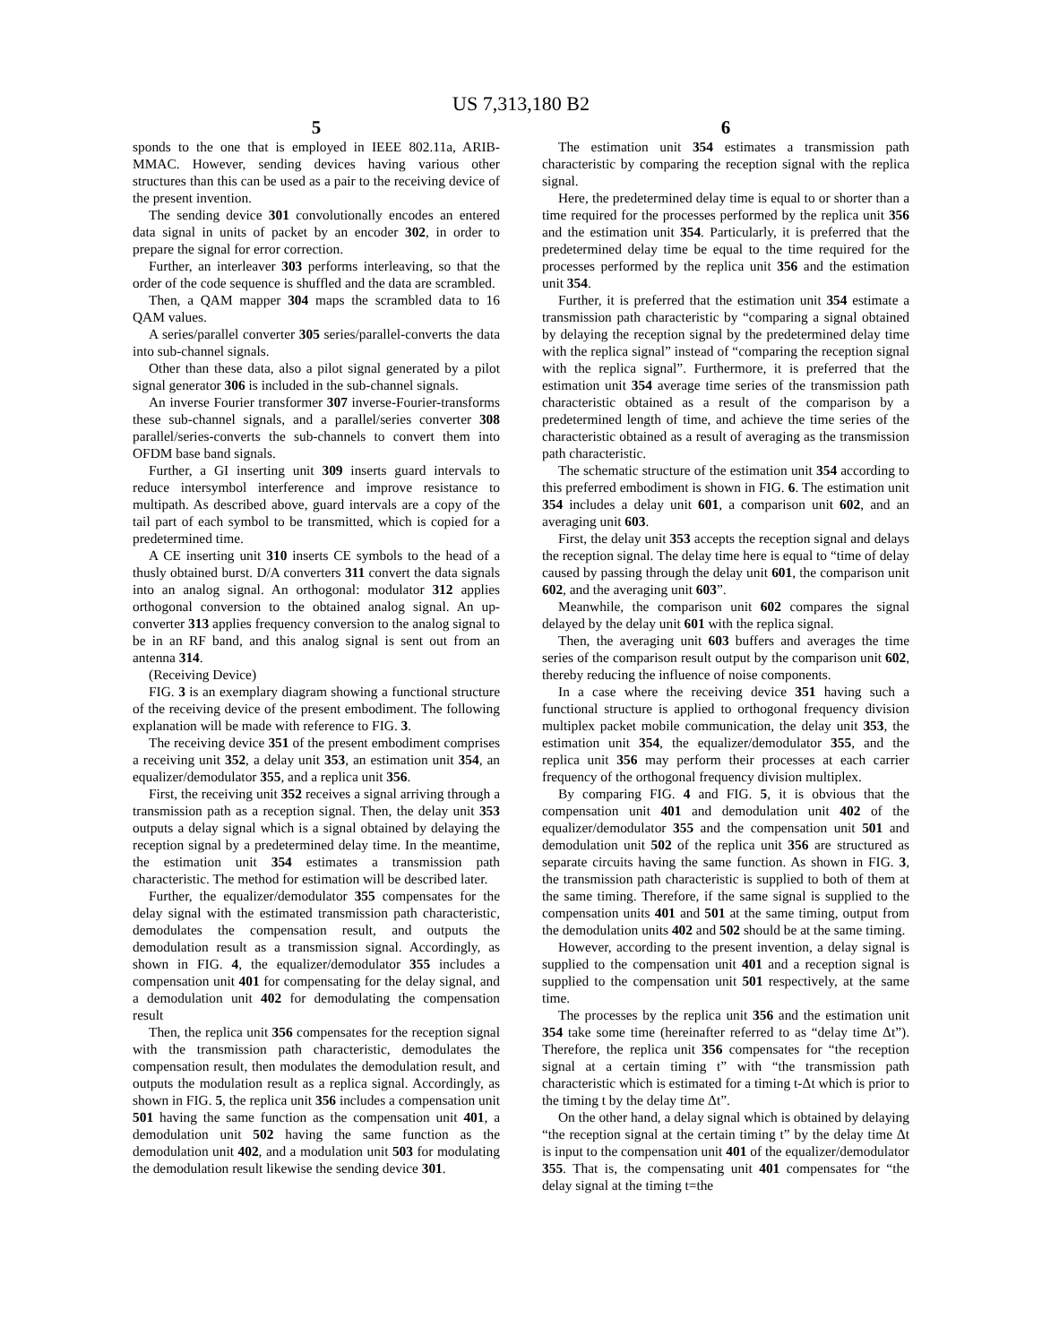US 7,313,180 B2
5
sponds to the one that is employed in IEEE 802.11a, ARIB-MMAC. However, sending devices having various other structures than this can be used as a pair to the receiving device of the present invention.
The sending device 301 convolutionally encodes an entered data signal in units of packet by an encoder 302, in order to prepare the signal for error correction.
Further, an interleaver 303 performs interleaving, so that the order of the code sequence is shuffled and the data are scrambled.
Then, a QAM mapper 304 maps the scrambled data to 16 QAM values.
A series/parallel converter 305 series/parallel-converts the data into sub-channel signals.
Other than these data, also a pilot signal generated by a pilot signal generator 306 is included in the sub-channel signals.
An inverse Fourier transformer 307 inverse-Fourier-transforms these sub-channel signals, and a parallel/series converter 308 parallel/series-converts the sub-channels to convert them into OFDM base band signals.
Further, a GI inserting unit 309 inserts guard intervals to reduce intersymbol interference and improve resistance to multipath. As described above, guard intervals are a copy of the tail part of each symbol to be transmitted, which is copied for a predetermined time.
A CE inserting unit 310 inserts CE symbols to the head of a thusly obtained burst. D/A converters 311 convert the data signals into an analog signal. An orthogonal: modulator 312 applies orthogonal conversion to the obtained analog signal. An up-converter 313 applies frequency conversion to the analog signal to be in an RF band, and this analog signal is sent out from an antenna 314.
(Receiving Device)
FIG. 3 is an exemplary diagram showing a functional structure of the receiving device of the present embodiment. The following explanation will be made with reference to FIG. 3.
The receiving device 351 of the present embodiment comprises a receiving unit 352, a delay unit 353, an estimation unit 354, an equalizer/demodulator 355, and a replica unit 356.
First, the receiving unit 352 receives a signal arriving through a transmission path as a reception signal. Then, the delay unit 353 outputs a delay signal which is a signal obtained by delaying the reception signal by a predetermined delay time. In the meantime, the estimation unit 354 estimates a transmission path characteristic. The method for estimation will be described later.
Further, the equalizer/demodulator 355 compensates for the delay signal with the estimated transmission path characteristic, demodulates the compensation result, and outputs the demodulation result as a transmission signal. Accordingly, as shown in FIG. 4, the equalizer/demodulator 355 includes a compensation unit 401 for compensating for the delay signal, and a demodulation unit 402 for demodulating the compensation result
Then, the replica unit 356 compensates for the reception signal with the transmission path characteristic, demodulates the compensation result, then modulates the demodulation result, and outputs the modulation result as a replica signal. Accordingly, as shown in FIG. 5, the replica unit 356 includes a compensation unit 501 having the same function as the compensation unit 401, a demodulation unit 502 having the same function as the demodulation unit 402, and a modulation unit 503 for modulating the demodulation result likewise the sending device 301.
6
The estimation unit 354 estimates a transmission path characteristic by comparing the reception signal with the replica signal.
Here, the predetermined delay time is equal to or shorter than a time required for the processes performed by the replica unit 356 and the estimation unit 354. Particularly, it is preferred that the predetermined delay time be equal to the time required for the processes performed by the replica unit 356 and the estimation unit 354.
Further, it is preferred that the estimation unit 354 estimate a transmission path characteristic by “comparing a signal obtained by delaying the reception signal by the predetermined delay time with the replica signal” instead of “comparing the reception signal with the replica signal”. Furthermore, it is preferred that the estimation unit 354 average time series of the transmission path characteristic obtained as a result of the comparison by a predetermined length of time, and achieve the time series of the characteristic obtained as a result of averaging as the transmission path characteristic.
The schematic structure of the estimation unit 354 according to this preferred embodiment is shown in FIG. 6. The estimation unit 354 includes a delay unit 601, a comparison unit 602, and an averaging unit 603.
First, the delay unit 353 accepts the reception signal and delays the reception signal. The delay time here is equal to “time of delay caused by passing through the delay unit 601, the comparison unit 602, and the averaging unit 603”.
Meanwhile, the comparison unit 602 compares the signal delayed by the delay unit 601 with the replica signal.
Then, the averaging unit 603 buffers and averages the time series of the comparison result output by the comparison unit 602, thereby reducing the influence of noise components.
In a case where the receiving device 351 having such a functional structure is applied to orthogonal frequency division multiplex packet mobile communication, the delay unit 353, the estimation unit 354, the equalizer/demodulator 355, and the replica unit 356 may perform their processes at each carrier frequency of the orthogonal frequency division multiplex.
By comparing FIG. 4 and FIG. 5, it is obvious that the compensation unit 401 and demodulation unit 402 of the equalizer/demodulator 355 and the compensation unit 501 and demodulation unit 502 of the replica unit 356 are structured as separate circuits having the same function. As shown in FIG. 3, the transmission path characteristic is supplied to both of them at the same timing. Therefore, if the same signal is supplied to the compensation units 401 and 501 at the same timing, output from the demodulation units 402 and 502 should be at the same timing.
However, according to the present invention, a delay signal is supplied to the compensation unit 401 and a reception signal is supplied to the compensation unit 501 respectively, at the same time.
The processes by the replica unit 356 and the estimation unit 354 take some time (hereinafter referred to as “delay time Δt”). Therefore, the replica unit 356 compensates for “the reception signal at a certain timing t” with “the transmission path characteristic which is estimated for a timing t-Δt which is prior to the timing t by the delay time Δt”.
On the other hand, a delay signal which is obtained by delaying “the reception signal at the certain timing t” by the delay time Δt is input to the compensation unit 401 of the equalizer/demodulator 355. That is, the compensating unit 401 compensates for “the delay signal at the timing t=the